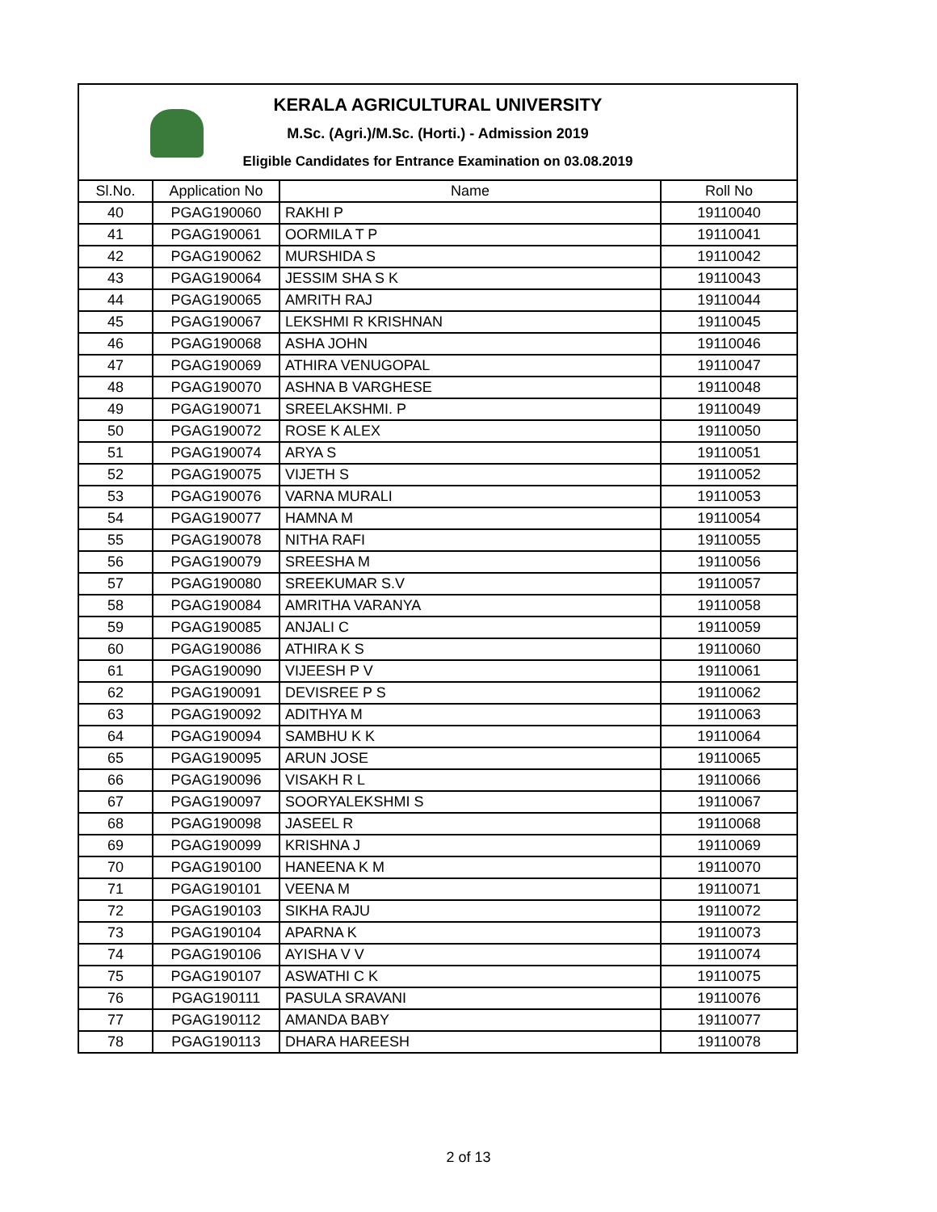KERALA AGRICULTURAL UNIVERSITY
M.Sc. (Agri.)/M.Sc. (Horti.) - Admission 2019
Eligible Candidates for Entrance Examination on 03.08.2019
| Sl.No. | Application No | Name | Roll No |
| --- | --- | --- | --- |
| 40 | PGAG190060 | RAKHI P | 19110040 |
| 41 | PGAG190061 | OORMILA T P | 19110041 |
| 42 | PGAG190062 | MURSHIDA S | 19110042 |
| 43 | PGAG190064 | JESSIM SHA S K | 19110043 |
| 44 | PGAG190065 | AMRITH RAJ | 19110044 |
| 45 | PGAG190067 | LEKSHMI R KRISHNAN | 19110045 |
| 46 | PGAG190068 | ASHA JOHN | 19110046 |
| 47 | PGAG190069 | ATHIRA VENUGOPAL | 19110047 |
| 48 | PGAG190070 | ASHNA B VARGHESE | 19110048 |
| 49 | PGAG190071 | SREELAKSHMI. P | 19110049 |
| 50 | PGAG190072 | ROSE K ALEX | 19110050 |
| 51 | PGAG190074 | ARYA S | 19110051 |
| 52 | PGAG190075 | VIJETH S | 19110052 |
| 53 | PGAG190076 | VARNA MURALI | 19110053 |
| 54 | PGAG190077 | HAMNA M | 19110054 |
| 55 | PGAG190078 | NITHA RAFI | 19110055 |
| 56 | PGAG190079 | SREESHA M | 19110056 |
| 57 | PGAG190080 | SREEKUMAR S.V | 19110057 |
| 58 | PGAG190084 | AMRITHA VARANYA | 19110058 |
| 59 | PGAG190085 | ANJALI C | 19110059 |
| 60 | PGAG190086 | ATHIRA K S | 19110060 |
| 61 | PGAG190090 | VIJEESH P V | 19110061 |
| 62 | PGAG190091 | DEVISREE P S | 19110062 |
| 63 | PGAG190092 | ADITHYA M | 19110063 |
| 64 | PGAG190094 | SAMBHU K K | 19110064 |
| 65 | PGAG190095 | ARUN JOSE | 19110065 |
| 66 | PGAG190096 | VISAKH R L | 19110066 |
| 67 | PGAG190097 | SOORYALEKSHMI S | 19110067 |
| 68 | PGAG190098 | JASEEL R | 19110068 |
| 69 | PGAG190099 | KRISHNA J | 19110069 |
| 70 | PGAG190100 | HANEENA K M | 19110070 |
| 71 | PGAG190101 | VEENA M | 19110071 |
| 72 | PGAG190103 | SIKHA RAJU | 19110072 |
| 73 | PGAG190104 | APARNA K | 19110073 |
| 74 | PGAG190106 | AYISHA V V | 19110074 |
| 75 | PGAG190107 | ASWATHI C K | 19110075 |
| 76 | PGAG190111 | PASULA SRAVANI | 19110076 |
| 77 | PGAG190112 | AMANDA BABY | 19110077 |
| 78 | PGAG190113 | DHARA HAREESH | 19110078 |
2 of 13